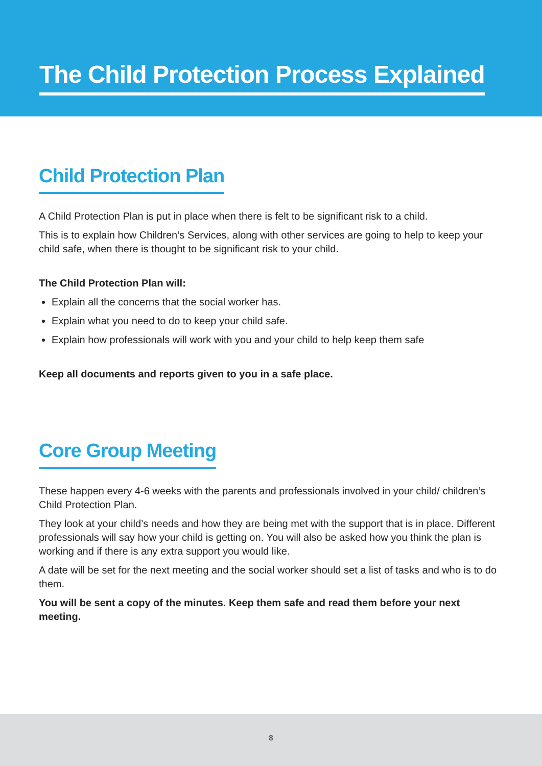The Child Protection Process Explained
Child Protection Plan
A Child Protection Plan is put in place when there is felt to be significant risk to a child.
This is to explain how Children’s Services, along with other services are going to help to keep your child safe, when there is thought to be significant risk to your child.
The Child Protection Plan will:
Explain all the concerns that the social worker has.
Explain what you need to do to keep your child safe.
Explain how professionals will work with you and your child to help keep them safe
Keep all documents and reports given to you in a safe place.
Core Group Meeting
These happen every 4-6 weeks with the parents and professionals involved in your child/ children’s Child Protection Plan.
They look at your child’s needs and how they are being met with the support that is in place. Different professionals will say how your child is getting on. You will also be asked how you think the plan is working and if there is any extra support you would like.
A date will be set for the next meeting and the social worker should set a list of tasks and who is to do them.
You will be sent a copy of the minutes. Keep them safe and read them before your next meeting.
8